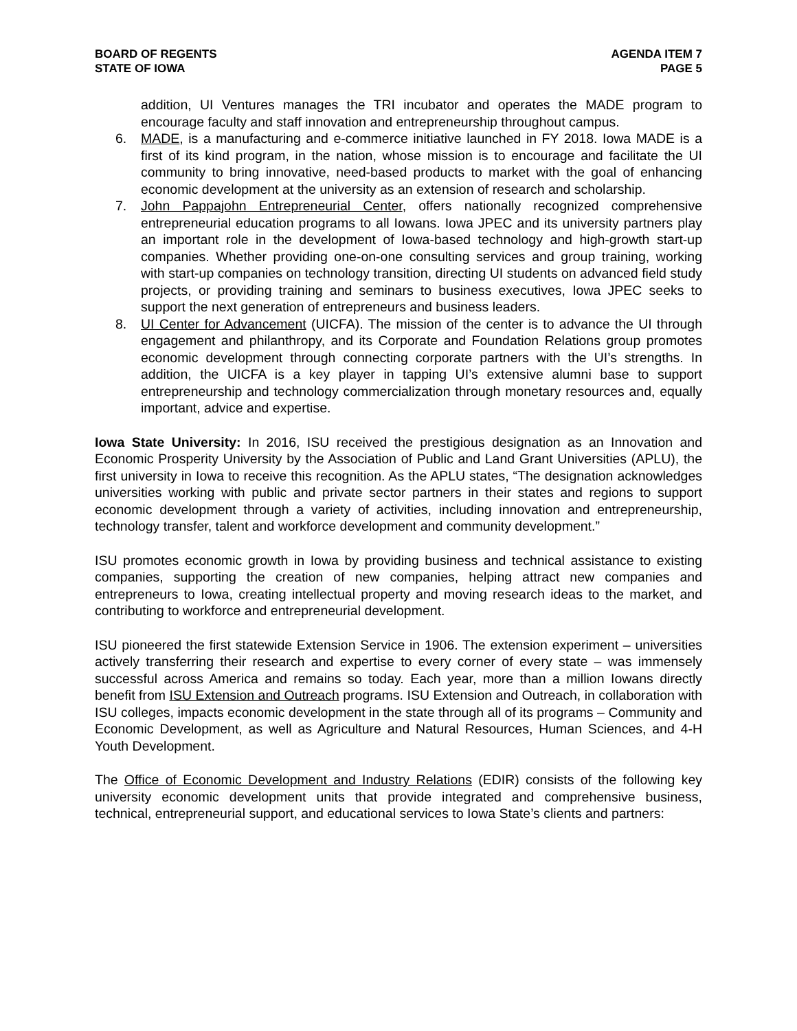BOARD OF REGENTS
STATE OF IOWA
AGENDA ITEM 7
PAGE 5
addition, UI Ventures manages the TRI incubator and operates the MADE program to encourage faculty and staff innovation and entrepreneurship throughout campus.
6. MADE, is a manufacturing and e-commerce initiative launched in FY 2018. Iowa MADE is a first of its kind program, in the nation, whose mission is to encourage and facilitate the UI community to bring innovative, need-based products to market with the goal of enhancing economic development at the university as an extension of research and scholarship.
7. John Pappajohn Entrepreneurial Center, offers nationally recognized comprehensive entrepreneurial education programs to all Iowans. Iowa JPEC and its university partners play an important role in the development of Iowa-based technology and high-growth start-up companies. Whether providing one-on-one consulting services and group training, working with start-up companies on technology transition, directing UI students on advanced field study projects, or providing training and seminars to business executives, Iowa JPEC seeks to support the next generation of entrepreneurs and business leaders.
8. UI Center for Advancement (UICFA). The mission of the center is to advance the UI through engagement and philanthropy, and its Corporate and Foundation Relations group promotes economic development through connecting corporate partners with the UI’s strengths. In addition, the UICFA is a key player in tapping UI’s extensive alumni base to support entrepreneurship and technology commercialization through monetary resources and, equally important, advice and expertise.
Iowa State University: In 2016, ISU received the prestigious designation as an Innovation and Economic Prosperity University by the Association of Public and Land Grant Universities (APLU), the first university in Iowa to receive this recognition. As the APLU states, “The designation acknowledges universities working with public and private sector partners in their states and regions to support economic development through a variety of activities, including innovation and entrepreneurship, technology transfer, talent and workforce development and community development.”
ISU promotes economic growth in Iowa by providing business and technical assistance to existing companies, supporting the creation of new companies, helping attract new companies and entrepreneurs to Iowa, creating intellectual property and moving research ideas to the market, and contributing to workforce and entrepreneurial development.
ISU pioneered the first statewide Extension Service in 1906. The extension experiment – universities actively transferring their research and expertise to every corner of every state – was immensely successful across America and remains so today. Each year, more than a million Iowans directly benefit from ISU Extension and Outreach programs. ISU Extension and Outreach, in collaboration with ISU colleges, impacts economic development in the state through all of its programs – Community and Economic Development, as well as Agriculture and Natural Resources, Human Sciences, and 4-H Youth Development.
The Office of Economic Development and Industry Relations (EDIR) consists of the following key university economic development units that provide integrated and comprehensive business, technical, entrepreneurial support, and educational services to Iowa State’s clients and partners: